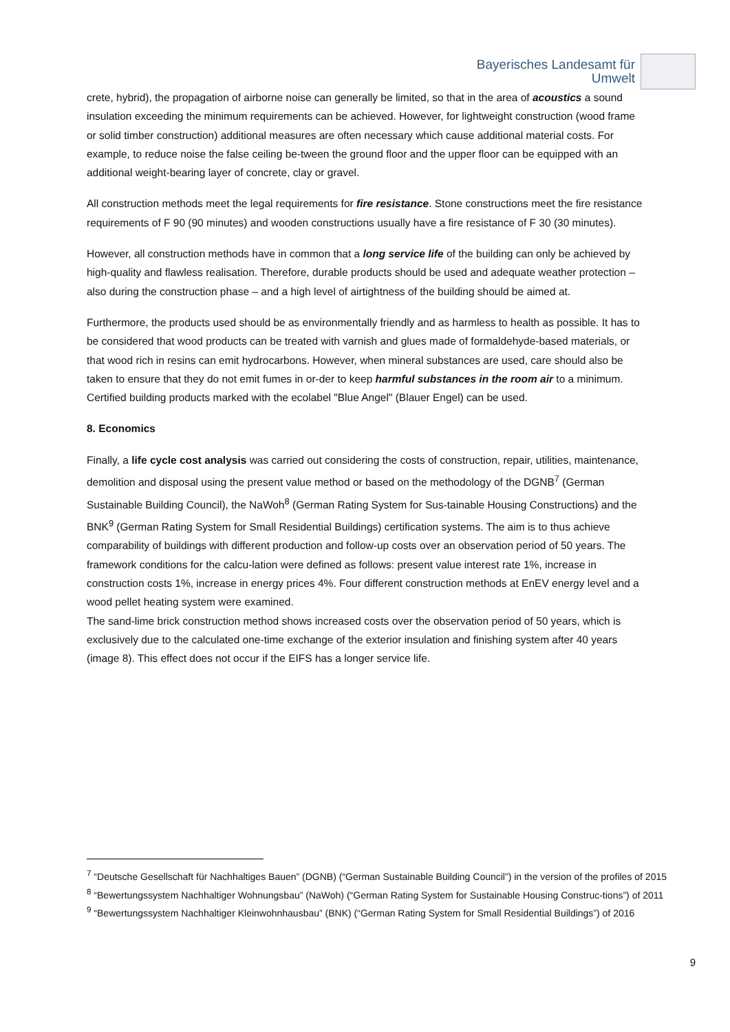Bayerisches Landesamt für
Umwelt
crete, hybrid), the propagation of airborne noise can generally be limited, so that in the area of acoustics a sound insulation exceeding the minimum requirements can be achieved. However, for lightweight construction (wood frame or solid timber construction) additional measures are often necessary which cause additional material costs. For example, to reduce noise the false ceiling be-tween the ground floor and the upper floor can be equipped with an additional weight-bearing layer of concrete, clay or gravel.
All construction methods meet the legal requirements for fire resistance. Stone constructions meet the fire resistance requirements of F 90 (90 minutes) and wooden constructions usually have a fire resistance of F 30 (30 minutes).
However, all construction methods have in common that a long service life of the building can only be achieved by high-quality and flawless realisation. Therefore, durable products should be used and adequate weather protection – also during the construction phase – and a high level of airtightness of the building should be aimed at.
Furthermore, the products used should be as environmentally friendly and as harmless to health as possible. It has to be considered that wood products can be treated with varnish and glues made of formaldehyde-based materials, or that wood rich in resins can emit hydrocarbons. However, when mineral substances are used, care should also be taken to ensure that they do not emit fumes in or-der to keep harmful substances in the room air to a minimum. Certified building products marked with the ecolabel "Blue Angel" (Blauer Engel) can be used.
8. Economics
Finally, a life cycle cost analysis was carried out considering the costs of construction, repair, utilities, maintenance, demolition and disposal using the present value method or based on the methodology of the DGNB<sup>7</sup> (German Sustainable Building Council), the NaWoh<sup>8</sup> (German Rating System for Sus-tainable Housing Constructions) and the BNK<sup>9</sup> (German Rating System for Small Residential Buildings) certification systems. The aim is to thus achieve comparability of buildings with different production and follow-up costs over an observation period of 50 years. The framework conditions for the calcu-lation were defined as follows: present value interest rate 1%, increase in construction costs 1%, increase in energy prices 4%. Four different construction methods at EnEV energy level and a wood pellet heating system were examined.
The sand-lime brick construction method shows increased costs over the observation period of 50 years, which is exclusively due to the calculated one-time exchange of the exterior insulation and finishing system after 40 years (image 8). This effect does not occur if the EIFS has a longer service life.
<sup>7</sup> “Deutsche Gesellschaft für Nachhaltiges Bauen” (DGNB) (“German Sustainable Building Council”) in the version of the profiles of 2015
<sup>8</sup> “Bewertungssystem Nachhaltiger Wohnungsbau” (NaWoh) (“German Rating System for Sustainable Housing Construc-tions”) of 2011
<sup>9</sup> “Bewertungssystem Nachhaltiger Kleinwohnhausbau” (BNK) (“German Rating System for Small Residential Buildings”) of 2016
9